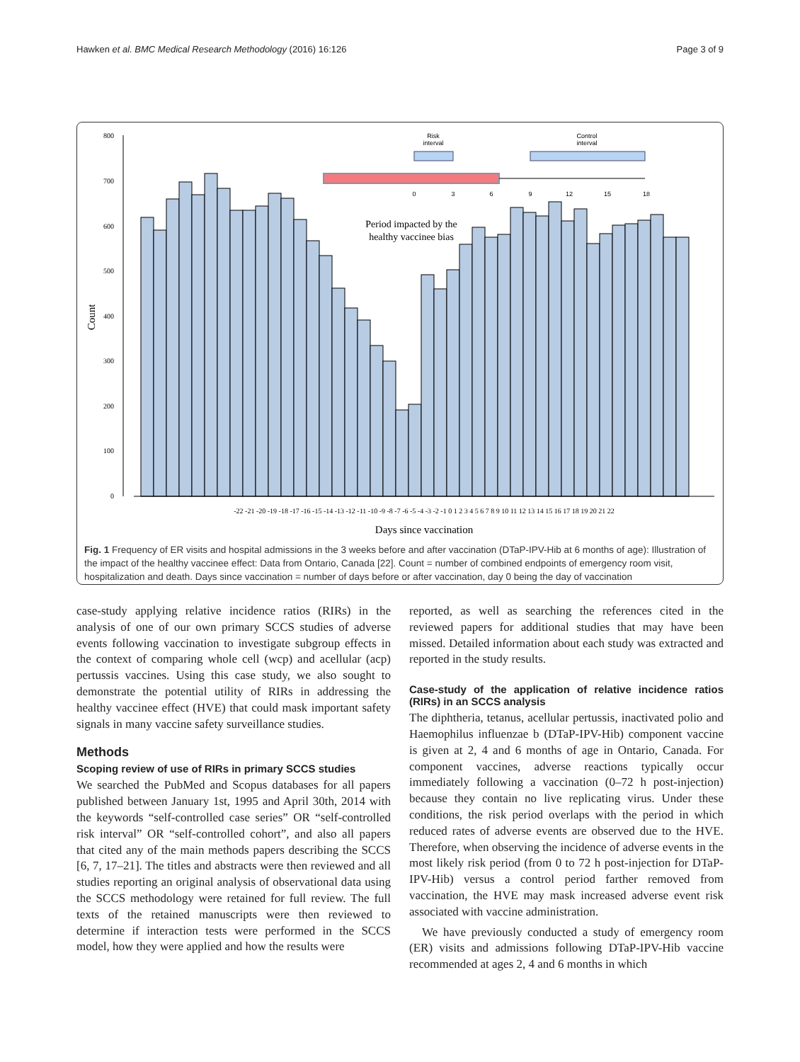Hawken et al. BMC Medical Research Methodology (2016) 16:126 Page 3 of 9
800
700
600
500
400
300
200
100
0
Count
Risk
interval
Control
interval
0
3
6
9
12
15
18
Period impacted by the
healthy vaccinee bias
-22 -21 -20 -19 -18 -17 -16 -15 -14 -13 -12 -11 -10 -9 -8 -7 -6 -5 -4 -3 -2 -1 0 1 2 3 4 5 6 7 8 9 10 11 12 13 14 15 16 17 18 19 20 21 22
Days since vaccination
Fig. 1 Frequency of ER visits and hospital admissions in the 3 weeks before and after vaccination (DTaP-IPV-Hib at 6 months of age): Illustration of the impact of the healthy vaccinee effect: Data from Ontario, Canada [22]. Count = number of combined endpoints of emergency room visit, hospitalization and death. Days since vaccination = number of days before or after vaccination, day 0 being the day of vaccination
case-study applying relative incidence ratios (RIRs) in the analysis of one of our own primary SCCS studies of adverse events following vaccination to investigate subgroup effects in the context of comparing whole cell (wcp) and acellular (acp) pertussis vaccines. Using this case study, we also sought to demonstrate the potential utility of RIRs in addressing the healthy vaccinee effect (HVE) that could mask important safety signals in many vaccine safety surveillance studies.
Methods
Scoping review of use of RIRs in primary SCCS studies
We searched the PubMed and Scopus databases for all papers published between January 1st, 1995 and April 30th, 2014 with the keywords “self-controlled case series” OR “self-controlled risk interval” OR “self-controlled cohort”, and also all papers that cited any of the main methods papers describing the SCCS [6, 7, 17–21]. The titles and abstracts were then reviewed and all studies reporting an original analysis of observational data using the SCCS methodology were retained for full review. The full texts of the retained manuscripts were then reviewed to determine if interaction tests were performed in the SCCS model, how they were applied and how the results were
reported, as well as searching the references cited in the reviewed papers for additional studies that may have been missed. Detailed information about each study was extracted and reported in the study results.
Case-study of the application of relative incidence ratios (RIRs) in an SCCS analysis
The diphtheria, tetanus, acellular pertussis, inactivated polio and Haemophilus influenzae b (DTaP-IPV-Hib) component vaccine is given at 2, 4 and 6 months of age in Ontario, Canada. For component vaccines, adverse reactions typically occur immediately following a vaccination (0–72 h post-injection) because they contain no live replicating virus. Under these conditions, the risk period overlaps with the period in which reduced rates of adverse events are observed due to the HVE. Therefore, when observing the incidence of adverse events in the most likely risk period (from 0 to 72 h post-injection for DTaP-IPV-Hib) versus a control period farther removed from vaccination, the HVE may mask increased adverse event risk associated with vaccine administration.
We have previously conducted a study of emergency room (ER) visits and admissions following DTaP-IPV-Hib vaccine recommended at ages 2, 4 and 6 months in which